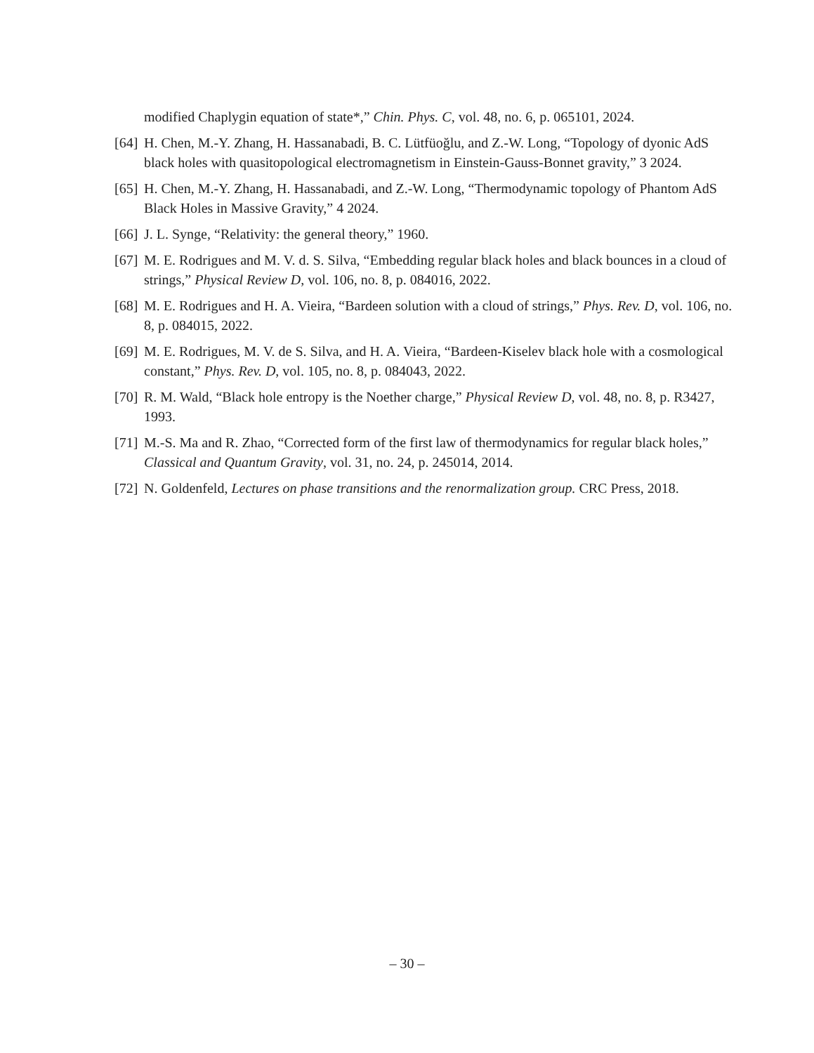modified Chaplygin equation of state*,” Chin. Phys. C, vol. 48, no. 6, p. 065101, 2024.
[64] H. Chen, M.-Y. Zhang, H. Hassanabadi, B. C. Lütfüoğlu, and Z.-W. Long, “Topology of dyonic AdS black holes with quasitopological electromagnetism in Einstein-Gauss-Bonnet gravity,” 3 2024.
[65] H. Chen, M.-Y. Zhang, H. Hassanabadi, and Z.-W. Long, “Thermodynamic topology of Phantom AdS Black Holes in Massive Gravity,” 4 2024.
[66] J. L. Synge, “Relativity: the general theory,” 1960.
[67] M. E. Rodrigues and M. V. d. S. Silva, “Embedding regular black holes and black bounces in a cloud of strings,” Physical Review D, vol. 106, no. 8, p. 084016, 2022.
[68] M. E. Rodrigues and H. A. Vieira, “Bardeen solution with a cloud of strings,” Phys. Rev. D, vol. 106, no. 8, p. 084015, 2022.
[69] M. E. Rodrigues, M. V. de S. Silva, and H. A. Vieira, “Bardeen-Kiselev black hole with a cosmological constant,” Phys. Rev. D, vol. 105, no. 8, p. 084043, 2022.
[70] R. M. Wald, “Black hole entropy is the Noether charge,” Physical Review D, vol. 48, no. 8, p. R3427, 1993.
[71] M.-S. Ma and R. Zhao, “Corrected form of the first law of thermodynamics for regular black holes,” Classical and Quantum Gravity, vol. 31, no. 24, p. 245014, 2014.
[72] N. Goldenfeld, Lectures on phase transitions and the renormalization group. CRC Press, 2018.
– 30 –